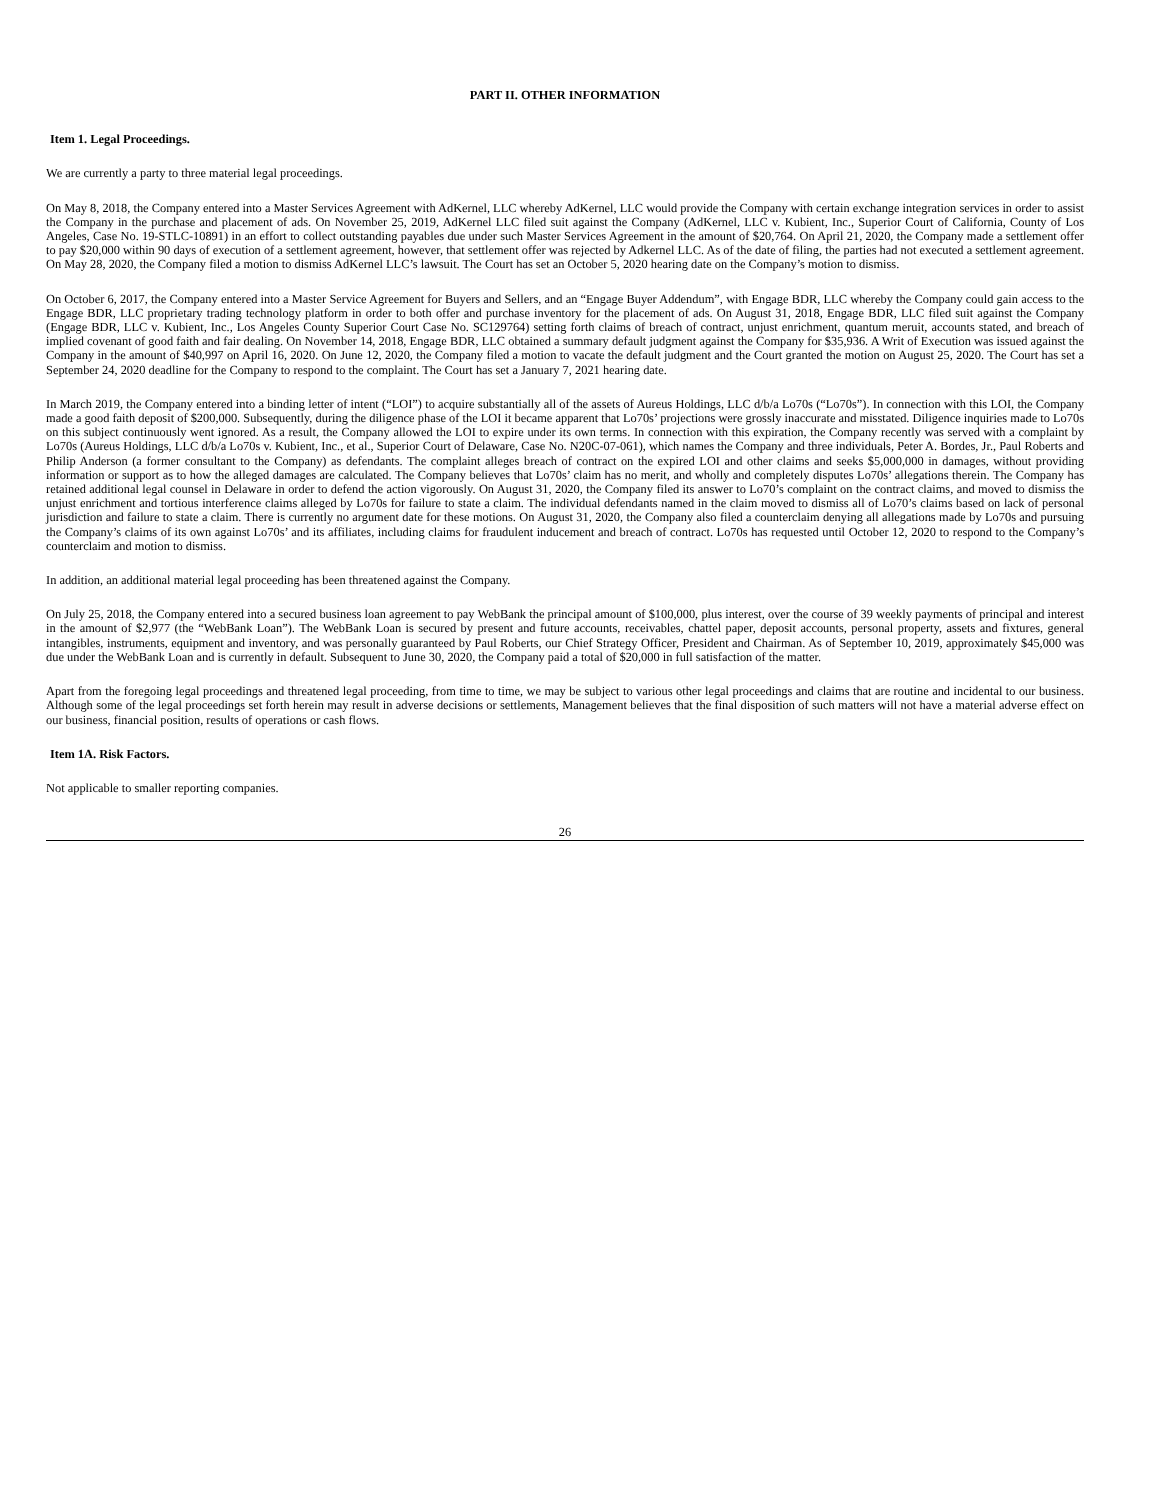PART II. OTHER INFORMATION
Item 1. Legal Proceedings.
We are currently a party to three material legal proceedings.
On May 8, 2018, the Company entered into a Master Services Agreement with AdKernel, LLC whereby AdKernel, LLC would provide the Company with certain exchange integration services in order to assist the Company in the purchase and placement of ads. On November 25, 2019, AdKernel LLC filed suit against the Company (AdKernel, LLC v. Kubient, Inc., Superior Court of California, County of Los Angeles, Case No. 19-STLC-10891) in an effort to collect outstanding payables due under such Master Services Agreement in the amount of $20,764. On April 21, 2020, the Company made a settlement offer to pay $20,000 within 90 days of execution of a settlement agreement, however, that settlement offer was rejected by Adkernel LLC. As of the date of filing, the parties had not executed a settlement agreement. On May 28, 2020, the Company filed a motion to dismiss AdKernel LLC’s lawsuit. The Court has set an October 5, 2020 hearing date on the Company’s motion to dismiss.
On October 6, 2017, the Company entered into a Master Service Agreement for Buyers and Sellers, and an “Engage Buyer Addendum”, with Engage BDR, LLC whereby the Company could gain access to the Engage BDR, LLC proprietary trading technology platform in order to both offer and purchase inventory for the placement of ads. On August 31, 2018, Engage BDR, LLC filed suit against the Company (Engage BDR, LLC v. Kubient, Inc., Los Angeles County Superior Court Case No. SC129764) setting forth claims of breach of contract, unjust enrichment, quantum meruit, accounts stated, and breach of implied covenant of good faith and fair dealing. On November 14, 2018, Engage BDR, LLC obtained a summary default judgment against the Company for $35,936. A Writ of Execution was issued against the Company in the amount of $40,997 on April 16, 2020. On June 12, 2020, the Company filed a motion to vacate the default judgment and the Court granted the motion on August 25, 2020. The Court has set a September 24, 2020 deadline for the Company to respond to the complaint. The Court has set a January 7, 2021 hearing date.
In March 2019, the Company entered into a binding letter of intent (“LOI”) to acquire substantially all of the assets of Aureus Holdings, LLC d/b/a Lo70s (“Lo70s”). In connection with this LOI, the Company made a good faith deposit of $200,000. Subsequently, during the diligence phase of the LOI it became apparent that Lo70s’ projections were grossly inaccurate and misstated. Diligence inquiries made to Lo70s on this subject continuously went ignored. As a result, the Company allowed the LOI to expire under its own terms. In connection with this expiration, the Company recently was served with a complaint by Lo70s (Aureus Holdings, LLC d/b/a Lo70s v. Kubient, Inc., et al., Superior Court of Delaware, Case No. N20C-07-061), which names the Company and three individuals, Peter A. Bordes, Jr., Paul Roberts and Philip Anderson (a former consultant to the Company) as defendants. The complaint alleges breach of contract on the expired LOI and other claims and seeks $5,000,000 in damages, without providing information or support as to how the alleged damages are calculated. The Company believes that Lo70s’ claim has no merit, and wholly and completely disputes Lo70s’ allegations therein. The Company has retained additional legal counsel in Delaware in order to defend the action vigorously. On August 31, 2020, the Company filed its answer to Lo70’s complaint on the contract claims, and moved to dismiss the unjust enrichment and tortious interference claims alleged by Lo70s for failure to state a claim. The individual defendants named in the claim moved to dismiss all of Lo70’s claims based on lack of personal jurisdiction and failure to state a claim. There is currently no argument date for these motions. On August 31, 2020, the Company also filed a counterclaim denying all allegations made by Lo70s and pursuing the Company’s claims of its own against Lo70s’ and its affiliates, including claims for fraudulent inducement and breach of contract. Lo70s has requested until October 12, 2020 to respond to the Company’s counterclaim and motion to dismiss.
In addition, an additional material legal proceeding has been threatened against the Company.
On July 25, 2018, the Company entered into a secured business loan agreement to pay WebBank the principal amount of $100,000, plus interest, over the course of 39 weekly payments of principal and interest in the amount of $2,977 (the “WebBank Loan”). The WebBank Loan is secured by present and future accounts, receivables, chattel paper, deposit accounts, personal property, assets and fixtures, general intangibles, instruments, equipment and inventory, and was personally guaranteed by Paul Roberts, our Chief Strategy Officer, President and Chairman. As of September 10, 2019, approximately $45,000 was due under the WebBank Loan and is currently in default. Subsequent to June 30, 2020, the Company paid a total of $20,000 in full satisfaction of the matter.
Apart from the foregoing legal proceedings and threatened legal proceeding, from time to time, we may be subject to various other legal proceedings and claims that are routine and incidental to our business. Although some of the legal proceedings set forth herein may result in adverse decisions or settlements, Management believes that the final disposition of such matters will not have a material adverse effect on our business, financial position, results of operations or cash flows.
Item 1A. Risk Factors.
Not applicable to smaller reporting companies.
26